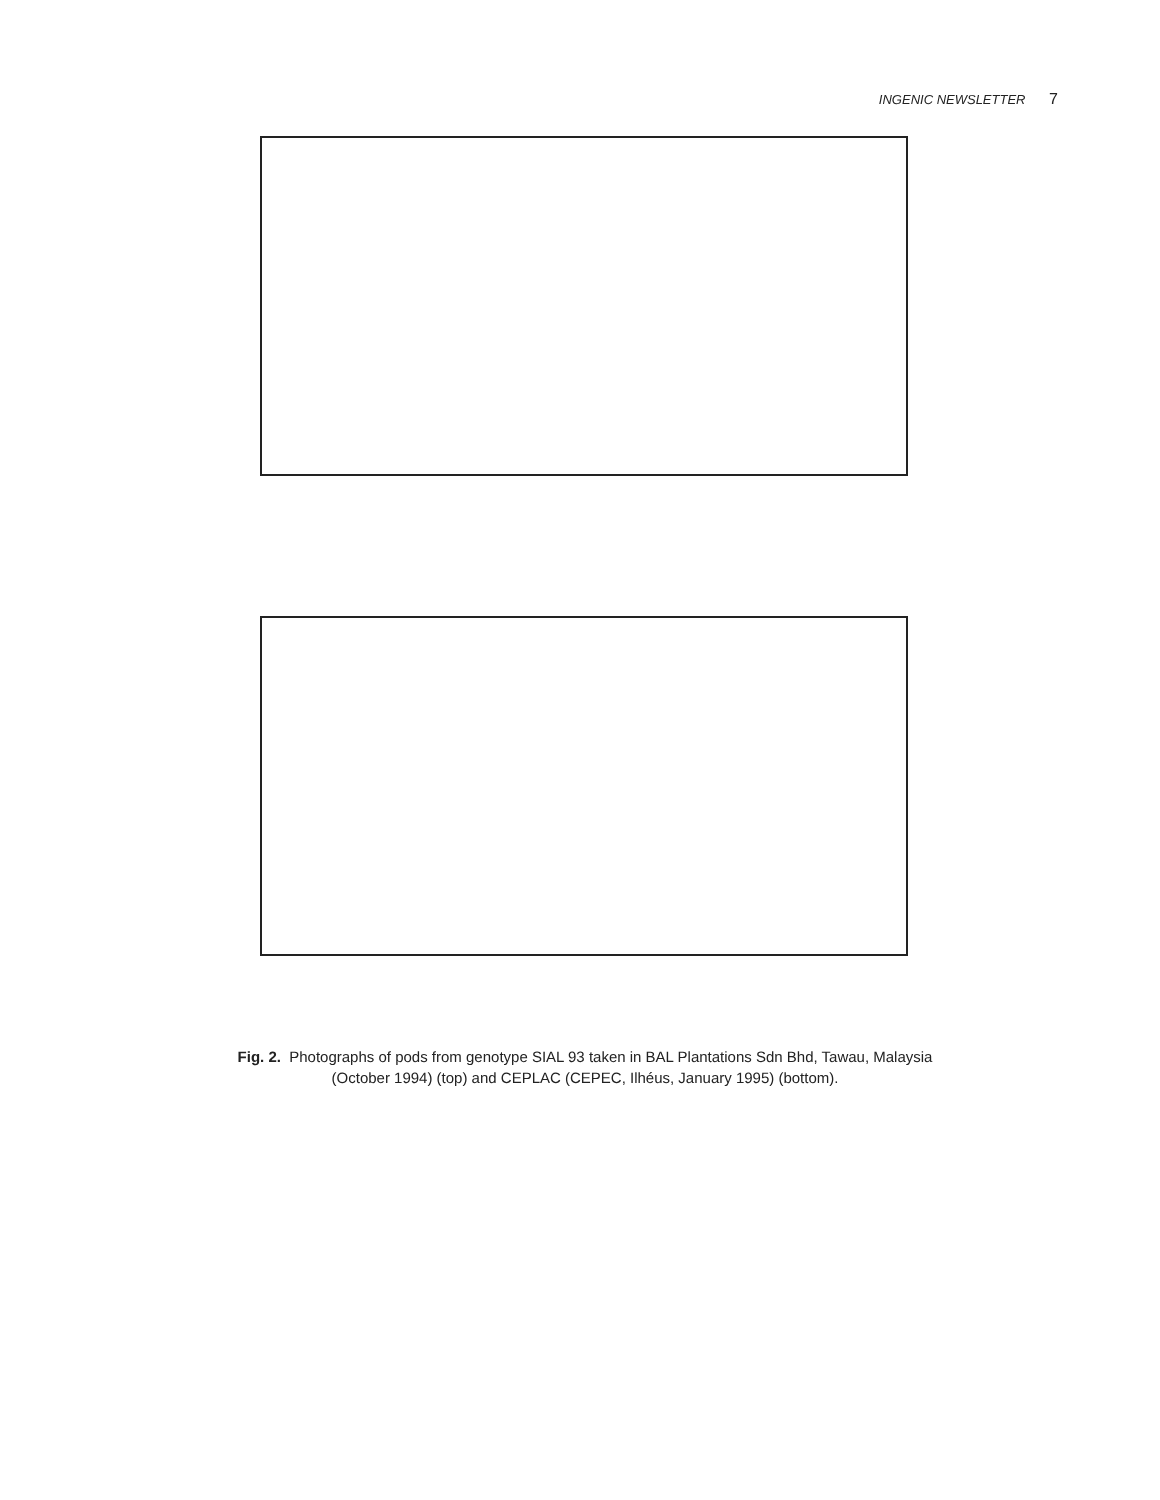INGENIC NEWSLETTER 7
Fig. 2. Photographs of pods from genotype SIAL 93 taken in BAL Plantations Sdn Bhd, Tawau, Malaysia
(October 1994) (top) and CEPLAC (CEPEC, Ilhéus, January 1995) (bottom).